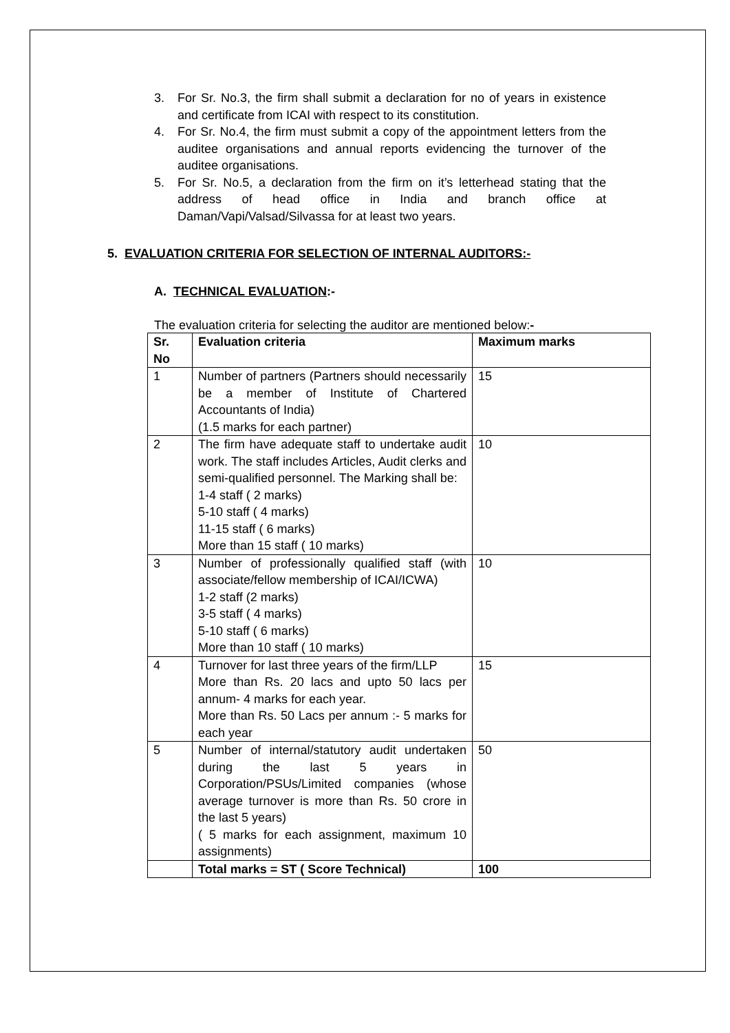3. For Sr. No.3, the firm shall submit a declaration for no of years in existence and certificate from ICAI with respect to its constitution.
4. For Sr. No.4, the firm must submit a copy of the appointment letters from the auditee organisations and annual reports evidencing the turnover of the auditee organisations.
5. For Sr. No.5, a declaration from the firm on it’s letterhead stating that the address of head office in India and branch office at Daman/Vapi/Valsad/Silvassa for at least two years.
5. EVALUATION CRITERIA FOR SELECTION OF INTERNAL AUDITORS:-
A. TECHNICAL EVALUATION:-
The evaluation criteria for selecting the auditor are mentioned below:-
| Sr. No | Evaluation criteria | Maximum marks |
| --- | --- | --- |
| 1 | Number of partners (Partners should necessarily be a member of Institute of Chartered Accountants of India) (1.5 marks for each partner) | 15 |
| 2 | The firm have adequate staff to undertake audit work. The staff includes Articles, Audit clerks and semi-qualified personnel. The Marking shall be: 1-4 staff ( 2 marks) 5-10 staff ( 4 marks) 11-15 staff ( 6 marks) More than 15 staff ( 10 marks) | 10 |
| 3 | Number of professionally qualified staff (with associate/fellow membership of ICAI/ICWA) 1-2 staff (2 marks) 3-5 staff ( 4 marks) 5-10 staff ( 6 marks) More than 10 staff ( 10 marks) | 10 |
| 4 | Turnover for last three years of the firm/LLP More than Rs. 20 lacs and upto 50 lacs per annum- 4 marks for each year. More than Rs. 50 Lacs per annum :- 5 marks for each year | 15 |
| 5 | Number of internal/statutory audit undertaken during the last 5 years in Corporation/PSUs/Limited companies (whose average turnover is more than Rs. 50 crore in the last 5 years) ( 5 marks for each assignment, maximum 10 assignments) | 50 |
| | Total marks = ST ( Score Technical) | 100 |